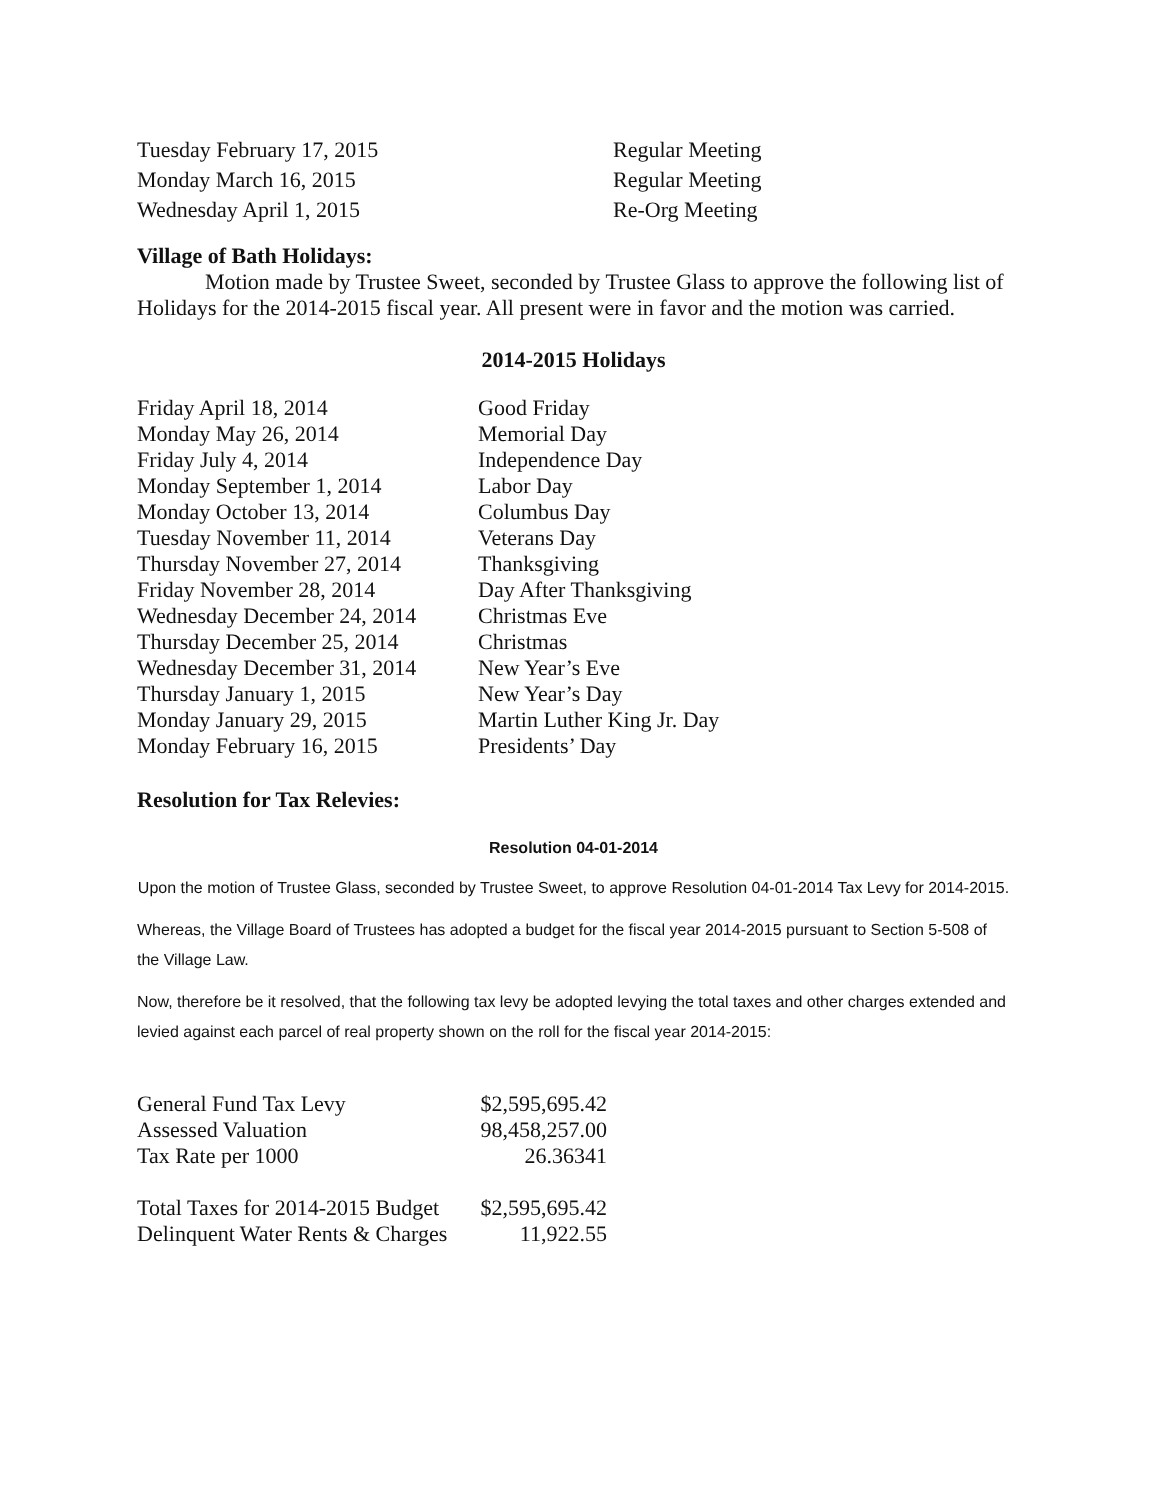| Tuesday February 17, 2015 | Regular Meeting |
| Monday March 16, 2015 | Regular Meeting |
| Wednesday April 1, 2015 | Re-Org Meeting |
Village of Bath Holidays:
Motion made by Trustee Sweet, seconded by Trustee Glass to approve the following list of Holidays for the 2014-2015 fiscal year. All present were in favor and the motion was carried.
2014-2015 Holidays
| Friday April 18, 2014 | Good Friday |
| Monday May 26, 2014 | Memorial Day |
| Friday July 4, 2014 | Independence Day |
| Monday September 1, 2014 | Labor Day |
| Monday October 13, 2014 | Columbus Day |
| Tuesday November 11, 2014 | Veterans Day |
| Thursday November 27, 2014 | Thanksgiving |
| Friday November 28, 2014 | Day After Thanksgiving |
| Wednesday December 24, 2014 | Christmas Eve |
| Thursday December 25, 2014 | Christmas |
| Wednesday December 31, 2014 | New Year’s Eve |
| Thursday January 1, 2015 | New Year’s Day |
| Monday January 29, 2015 | Martin Luther King Jr. Day |
| Monday February 16, 2015 | Presidents’ Day |
Resolution for Tax Relevies:
Resolution 04-01-2014
Upon the motion of Trustee Glass, seconded by Trustee Sweet, to approve Resolution 04-01-2014 Tax Levy for 2014-2015.
Whereas, the Village Board of Trustees has adopted a budget for the fiscal year 2014-2015 pursuant to Section 5-508 of the Village Law.
Now, therefore be it resolved, that the following tax levy be adopted levying the total taxes and other charges extended and levied against each parcel of real property shown on the roll for the fiscal year 2014-2015:
| General Fund Tax Levy | $2,595,695.42 |
| Assessed Valuation | 98,458,257.00 |
| Tax Rate per 1000 | 26.36341 |
| Total Taxes for 2014-2015 Budget | $2,595,695.42 |
| Delinquent Water Rents & Charges | 11,922.55 |